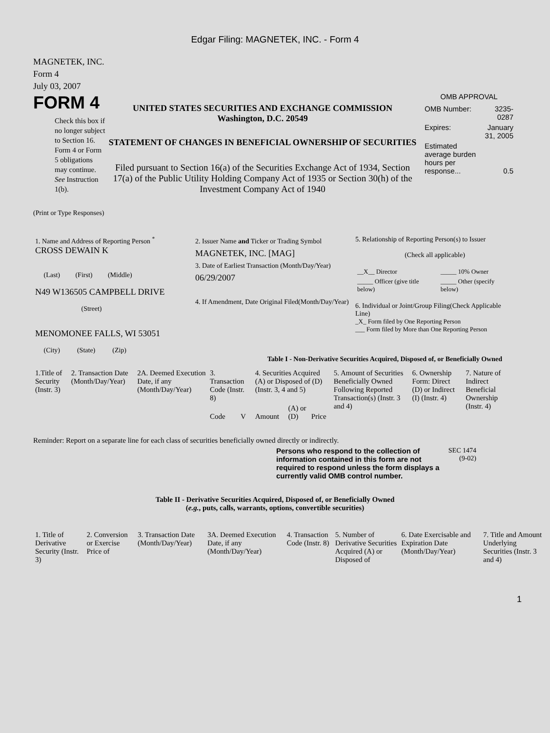Edgar Filing: MAGNETEK, INC. - Form 4
MAGNETEK, INC.
Form 4
July 03, 2007
FORM 4
Check this box if no longer subject to Section 16. Form 4 or Form 5 obligations may continue. See Instruction 1(b).
UNITED STATES SECURITIES AND EXCHANGE COMMISSION
Washington, D.C. 20549
STATEMENT OF CHANGES IN BENEFICIAL OWNERSHIP OF SECURITIES
Filed pursuant to Section 16(a) of the Securities Exchange Act of 1934, Section 17(a) of the Public Utility Holding Company Act of 1935 or Section 30(h) of the Investment Company Act of 1940
OMB APPROVAL
| OMB Number: | 3235-0287 |
| Expires: | January 31, 2005 |
| Estimated average burden hours per response... | 0.5 |
(Print or Type Responses)
| 1. Name and Address of Reporting Person <sup>*</sup> CROSS DEWAIN K (Last) (First) (Middle) N49 W136505 CAMPBELL DRIVE (Street) MENOMONEE FALLS, WI 53051 (City) (State) (Zip) | 2. Issuer Name and Ticker or Trading Symbol MAGNETEK, INC. [MAG] 3. Date of Earliest Transaction (Month/Day/Year) 06/29/2007 4. If Amendment, Date Original Filed(Month/Day/Year) | 5. Relationship of Reporting Person(s) to Issuer (Check all applicable) / __X__ Director / _____ 10% Owner / / _____ Officer (give title below) / _____ Other (specify below) / 6. Individual or Joint/Group Filing(Check Applicable Line) _X_ Form filed by One Reporting Person ___ Form filed by More than One Reporting Person |
Table I - Non-Derivative Securities Acquired, Disposed of, or Beneficially Owned
| 1.Title of Security (Instr. 3) | 2. Transaction Date (Month/Day/Year) | 2A. Deemed Execution Date, if any (Month/Day/Year) | 3. Transaction Code (Instr. 8) | | 4. Securities Acquired (A) or Disposed of (D) (Instr. 3, 4 and 5) | | | 5. Amount of Securities Beneficially Owned Following Reported Transaction(s) (Instr. 3 and 4) | 6. Ownership Form: Direct (D) or Indirect (I) (Instr. 4) | 7. Nature of Indirect Beneficial Ownership (Instr. 4) |
| --- | --- | --- | --- | --- | --- | --- | --- | --- | --- | --- |
| | | | Code | V | Amount | (A) or (D) | Price | | | |
Reminder: Report on a separate line for each class of securities beneficially owned directly or indirectly.
Persons who respond to the collection of information contained in this form are not required to respond unless the form displays a currently valid OMB control number.
SEC 1474
(9-02)
Table II - Derivative Securities Acquired, Disposed of, or Beneficially Owned
(e.g., puts, calls, warrants, options, convertible securities)
| 1. Title of Derivative Security (Instr. 3) | 2. Conversion or Exercise Price of | 3. Transaction Date (Month/Day/Year) | 3A. Deemed Execution Date, if any (Month/Day/Year) | 4. Transaction Code (Instr. 8) | 5. Number of Derivative Securities Acquired (A) or Disposed of | 6. Date Exercisable and Expiration Date (Month/Day/Year) | 7. Title and Amount Underlying Securities (Instr. 3 and 4) |
| --- | --- | --- | --- | --- | --- | --- | --- |
1